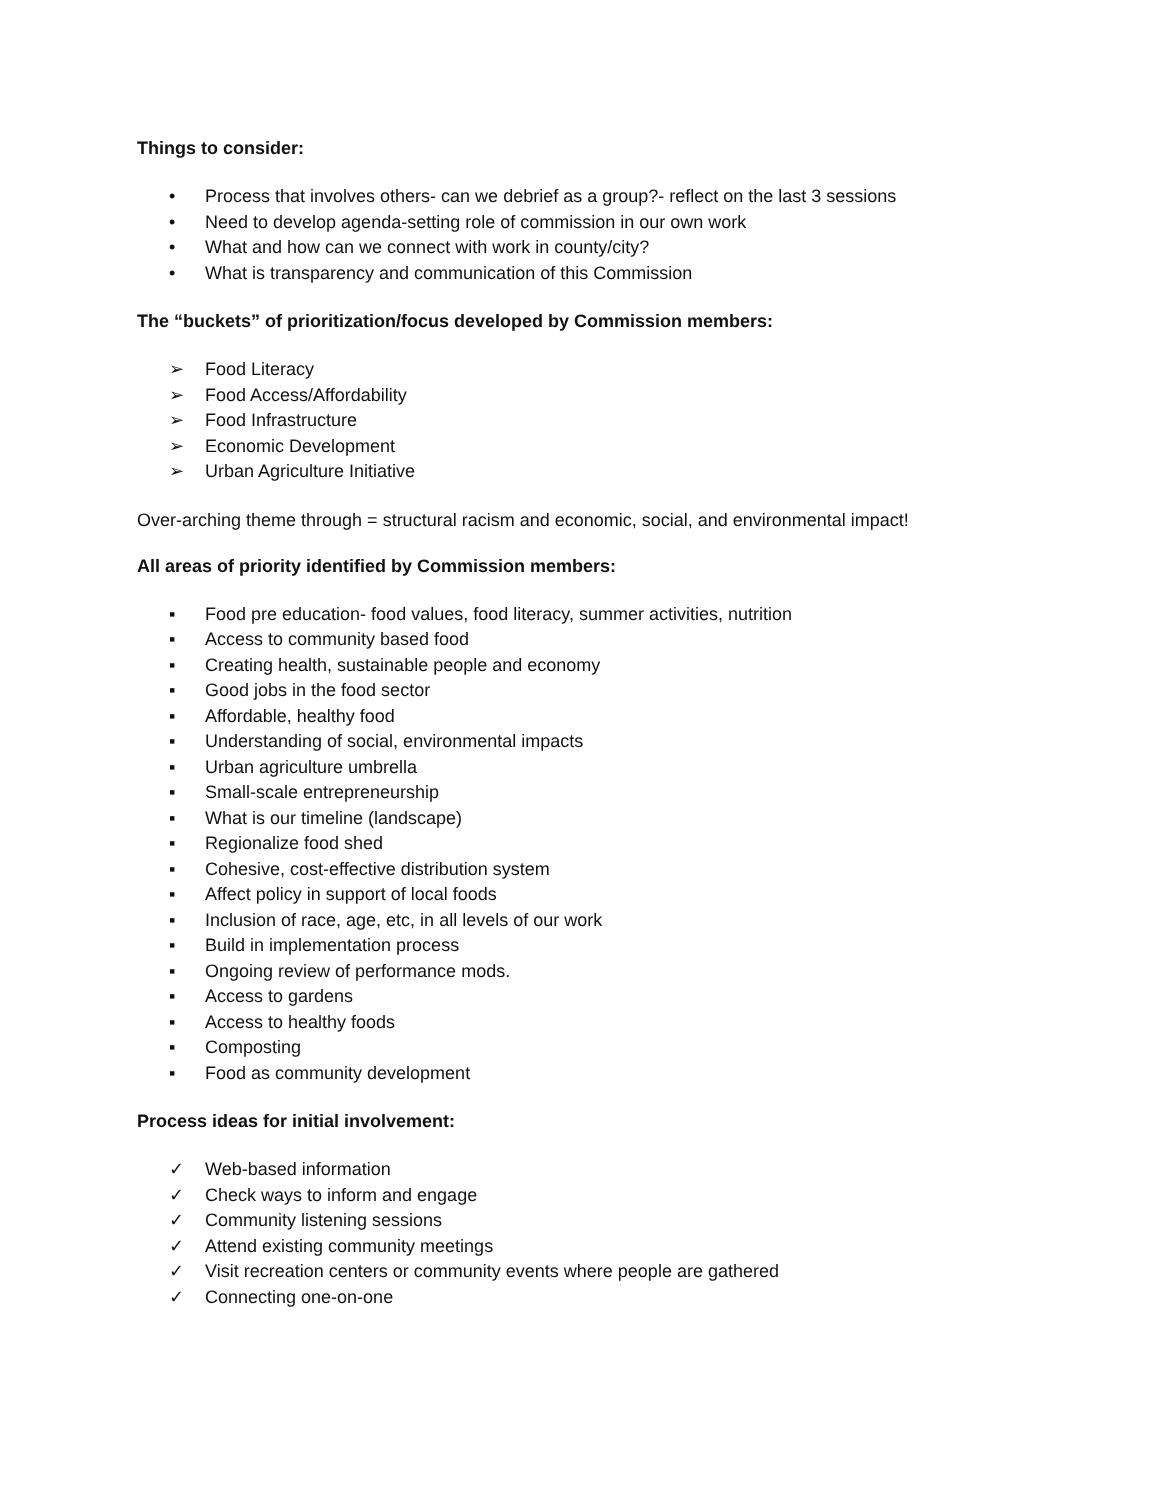Things to consider:
• Process that involves others- can we debrief as a group?- reflect on the last 3 sessions
• Need to develop agenda-setting role of commission in our own work
• What and how can we connect with work in county/city?
• What is transparency and communication of this Commission
The “buckets” of prioritization/focus developed by Commission members:
➢ Food Literacy
➢ Food Access/Affordability
➢ Food Infrastructure
➢ Economic Development
➢ Urban Agriculture Initiative
Over-arching theme through = structural racism and economic, social, and environmental impact!
All areas of priority identified by Commission members:
▪ Food pre education- food values, food literacy, summer activities, nutrition
▪ Access to community based food
▪ Creating health, sustainable people and economy
▪ Good jobs in the food sector
▪ Affordable, healthy food
▪ Understanding of social, environmental impacts
▪ Urban agriculture umbrella
▪ Small-scale entrepreneurship
▪ What is our timeline (landscape)
▪ Regionalize food shed
▪ Cohesive, cost-effective distribution system
▪ Affect policy in support of local foods
▪ Inclusion of race, age, etc, in all levels of our work
▪ Build in implementation process
▪ Ongoing review of performance mods.
▪ Access to gardens
▪ Access to healthy foods
▪ Composting
▪ Food as community development
Process ideas for initial involvement:
✓ Web-based information
✓ Check ways to inform and engage
✓ Community listening sessions
✓ Attend existing community meetings
✓ Visit recreation centers or community events where people are gathered
✓ Connecting one-on-one